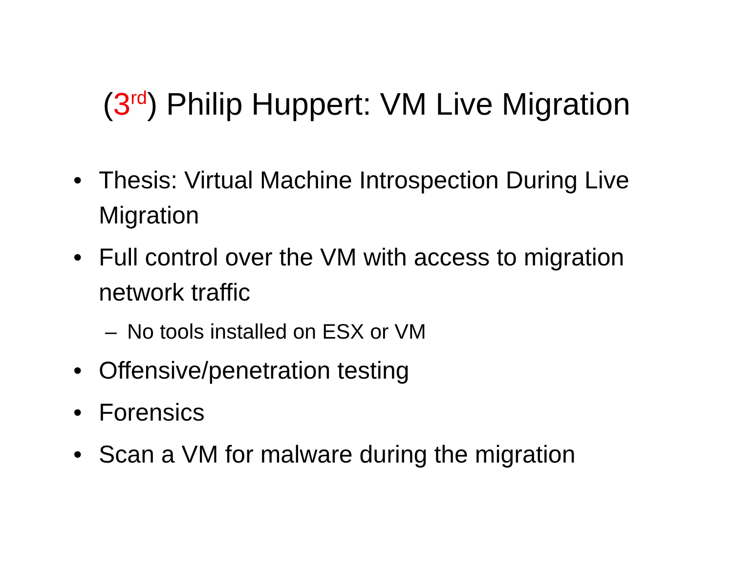(3<sup>rd</sup>) Philip Huppert: VM Live Migration
• Thesis: Virtual Machine Introspection During Live Migration
• Full control over the VM with access to migration network traffic
– No tools installed on ESX or VM
• Offensive/penetration testing
• Forensics
• Scan a VM for malware during the migration